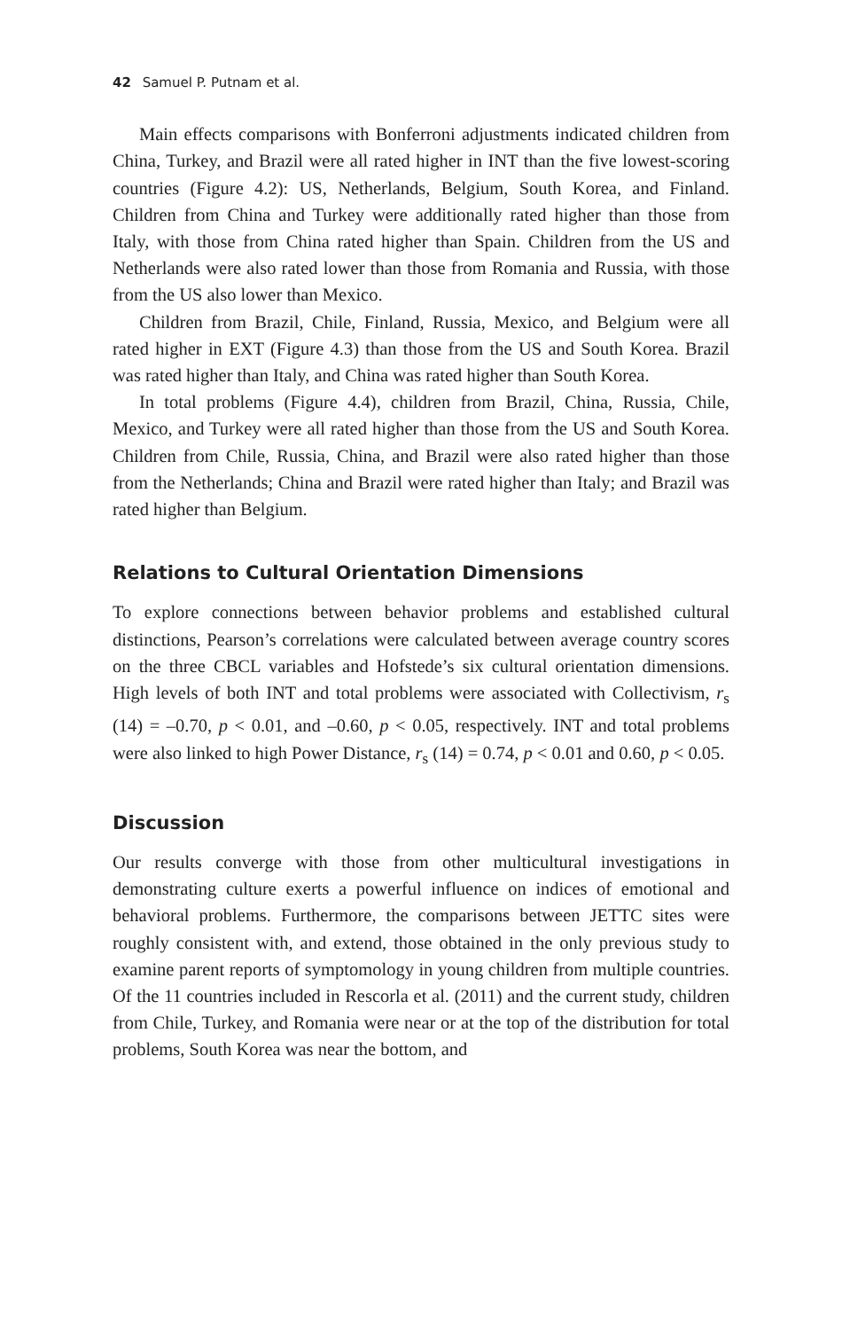42 Samuel P. Putnam et al.
Main effects comparisons with Bonferroni adjustments indicated children from China, Turkey, and Brazil were all rated higher in INT than the five lowest-scoring countries (Figure 4.2): US, Netherlands, Belgium, South Korea, and Finland. Children from China and Turkey were additionally rated higher than those from Italy, with those from China rated higher than Spain. Children from the US and Netherlands were also rated lower than those from Romania and Russia, with those from the US also lower than Mexico.
Children from Brazil, Chile, Finland, Russia, Mexico, and Belgium were all rated higher in EXT (Figure 4.3) than those from the US and South Korea. Brazil was rated higher than Italy, and China was rated higher than South Korea.
In total problems (Figure 4.4), children from Brazil, China, Russia, Chile, Mexico, and Turkey were all rated higher than those from the US and South Korea. Children from Chile, Russia, China, and Brazil were also rated higher than those from the Netherlands; China and Brazil were rated higher than Italy; and Brazil was rated higher than Belgium.
Relations to Cultural Orientation Dimensions
To explore connections between behavior problems and established cultural distinctions, Pearson’s correlations were calculated between average country scores on the three CBCL variables and Hofstede’s six cultural orientation dimensions. High levels of both INT and total problems were associated with Collectivism, r<sub>s</sub> (14) = –0.70, p < 0.01, and –0.60, p < 0.05, respectively. INT and total problems were also linked to high Power Distance, r<sub>s</sub> (14) = 0.74, p < 0.01 and 0.60, p < 0.05.
Discussion
Our results converge with those from other multicultural investigations in demonstrating culture exerts a powerful influence on indices of emotional and behavioral problems. Furthermore, the comparisons between JETTC sites were roughly consistent with, and extend, those obtained in the only previous study to examine parent reports of symptomology in young children from multiple countries. Of the 11 countries included in Rescorla et al. (2011) and the current study, children from Chile, Turkey, and Romania were near or at the top of the distribution for total problems, South Korea was near the bottom, and